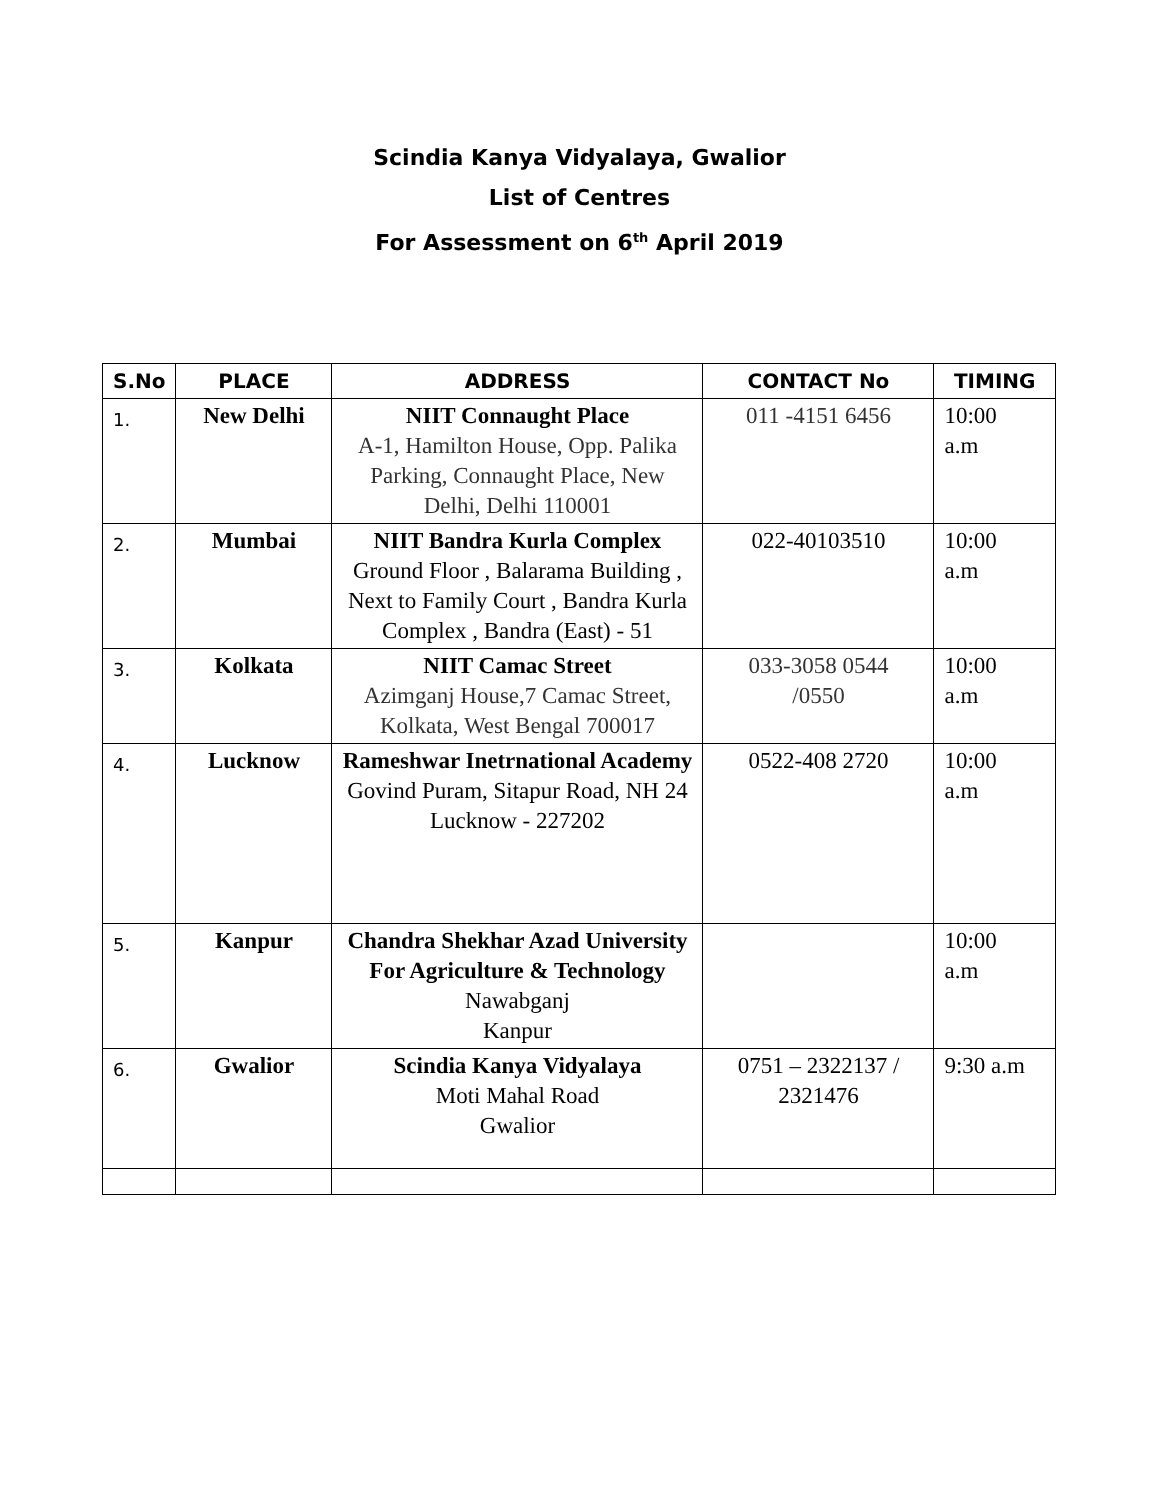Scindia Kanya Vidyalaya, Gwalior
List of Centres
For Assessment on 6<sup>th</sup> April 2019
| S.No | PLACE | ADDRESS | CONTACT No | TIMING |
| --- | --- | --- | --- | --- |
| 1. | New Delhi | NIIT Connaught Place A-1, Hamilton House, Opp. Palika Parking, Connaught Place, New Delhi, Delhi 110001 | 011 -4151 6456 | 10:00 a.m |
| 2. | Mumbai | NIIT Bandra Kurla Complex Ground Floor , Balarama Building , Next to Family Court , Bandra Kurla Complex , Bandra (East) - 51 | 022-40103510 | 10:00 a.m |
| 3. | Kolkata | NIIT Camac Street Azimganj House,7 Camac Street, Kolkata, West Bengal 700017 | 033-3058 0544 /0550 | 10:00 a.m |
| 4. | Lucknow | Rameshwar Inetrnational Academy Govind Puram, Sitapur Road, NH 24 Lucknow - 227202 | 0522-408 2720 | 10:00 a.m |
| 5. | Kanpur | Chandra Shekhar Azad University For Agriculture & Technology Nawabganj Kanpur | | 10:00 a.m |
| 6. | Gwalior | Scindia Kanya Vidyalaya Moti Mahal Road Gwalior | 0751 – 2322137 / 2321476 | 9:30 a.m |